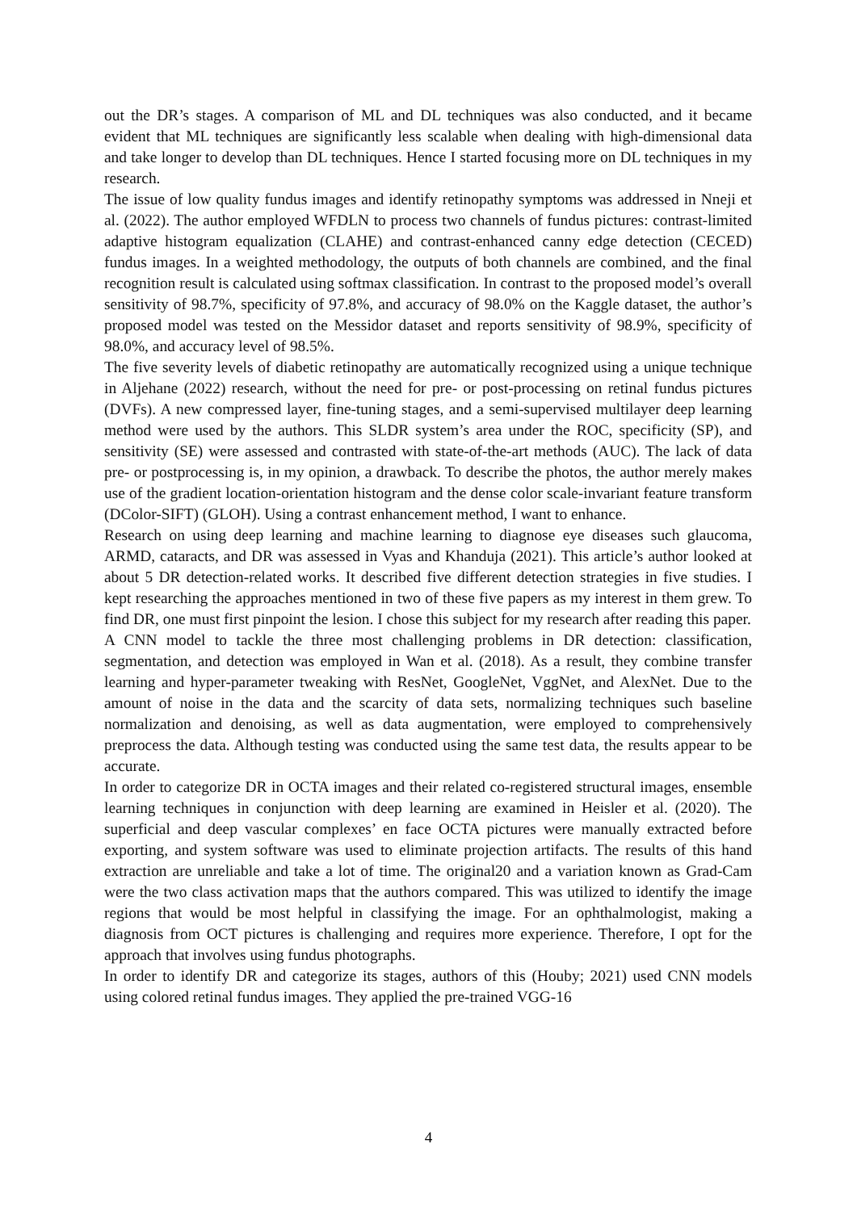out the DR’s stages. A comparison of ML and DL techniques was also conducted, and it became evident that ML techniques are significantly less scalable when dealing with high-dimensional data and take longer to develop than DL techniques. Hence I started focusing more on DL techniques in my research.
The issue of low quality fundus images and identify retinopathy symptoms was addressed in Nneji et al. (2022). The author employed WFDLN to process two channels of fundus pictures: contrast-limited adaptive histogram equalization (CLAHE) and contrast-enhanced canny edge detection (CECED) fundus images. In a weighted methodology, the outputs of both channels are combined, and the final recognition result is calculated using softmax classification. In contrast to the proposed model’s overall sensitivity of 98.7%, specificity of 97.8%, and accuracy of 98.0% on the Kaggle dataset, the author’s proposed model was tested on the Messidor dataset and reports sensitivity of 98.9%, specificity of 98.0%, and accuracy level of 98.5%.
The five severity levels of diabetic retinopathy are automatically recognized using a unique technique in Aljehane (2022) research, without the need for pre- or post-processing on retinal fundus pictures (DVFs). A new compressed layer, fine-tuning stages, and a semi-supervised multilayer deep learning method were used by the authors. This SLDR system’s area under the ROC, specificity (SP), and sensitivity (SE) were assessed and contrasted with state-of-the-art methods (AUC). The lack of data pre- or postprocessing is, in my opinion, a drawback. To describe the photos, the author merely makes use of the gradient location-orientation histogram and the dense color scale-invariant feature transform (DColor-SIFT) (GLOH). Using a contrast enhancement method, I want to enhance.
Research on using deep learning and machine learning to diagnose eye diseases such glaucoma, ARMD, cataracts, and DR was assessed in Vyas and Khanduja (2021). This article’s author looked at about 5 DR detection-related works. It described five different detection strategies in five studies. I kept researching the approaches mentioned in two of these five papers as my interest in them grew. To find DR, one must first pinpoint the lesion. I chose this subject for my research after reading this paper.
A CNN model to tackle the three most challenging problems in DR detection: classification, segmentation, and detection was employed in Wan et al. (2018). As a result, they combine transfer learning and hyper-parameter tweaking with ResNet, GoogleNet, VggNet, and AlexNet. Due to the amount of noise in the data and the scarcity of data sets, normalizing techniques such baseline normalization and denoising, as well as data augmentation, were employed to comprehensively preprocess the data. Although testing was conducted using the same test data, the results appear to be accurate.
In order to categorize DR in OCTA images and their related co-registered structural images, ensemble learning techniques in conjunction with deep learning are examined in Heisler et al. (2020). The superficial and deep vascular complexes’ en face OCTA pictures were manually extracted before exporting, and system software was used to eliminate projection artifacts. The results of this hand extraction are unreliable and take a lot of time. The original20 and a variation known as Grad-Cam were the two class activation maps that the authors compared. This was utilized to identify the image regions that would be most helpful in classifying the image. For an ophthalmologist, making a diagnosis from OCT pictures is challenging and requires more experience. Therefore, I opt for the approach that involves using fundus photographs.
In order to identify DR and categorize its stages, authors of this (Houby; 2021) used CNN models using colored retinal fundus images. They applied the pre-trained VGG-16
4